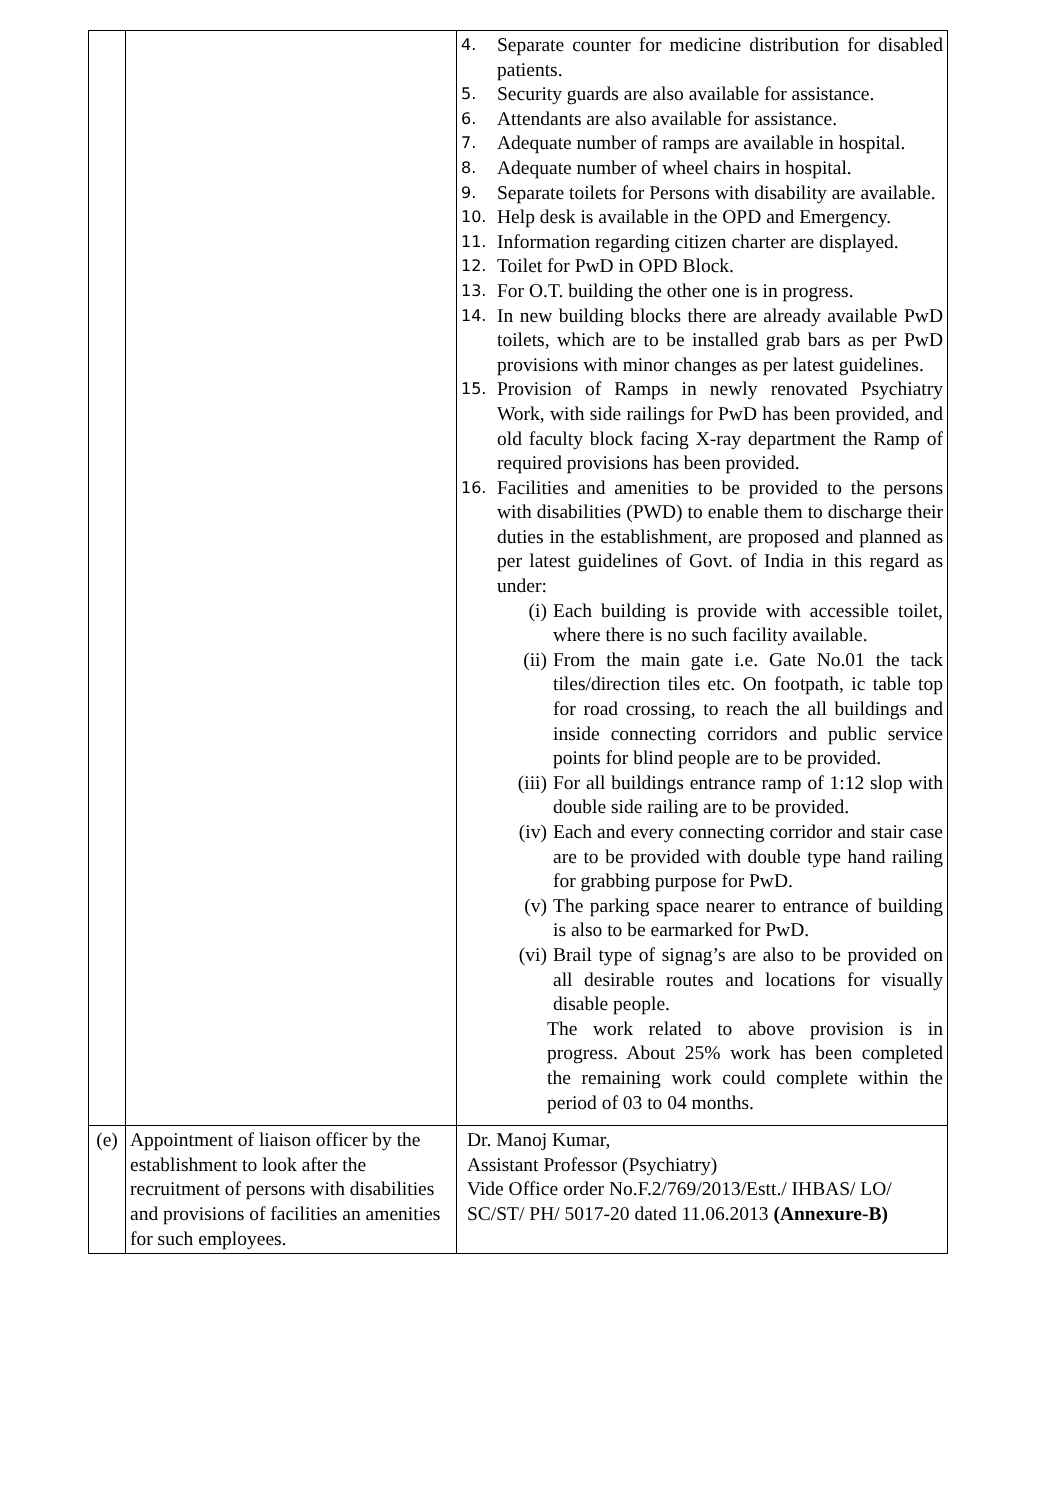| | | 4. Separate counter for medicine distribution for disabled patients. 5. Security guards are also available for assistance. 6. Attendants are also available for assistance. 7. Adequate number of ramps are available in hospital. 8. Adequate number of wheel chairs in hospital. 9. Separate toilets for Persons with disability are available. 10. Help desk is available in the OPD and Emergency. 11. Information regarding citizen charter are displayed. 12. Toilet for PwD in OPD Block. 13. For O.T. building the other one is in progress. 14. In new building blocks there are already available PwD toilets, which are to be installed grab bars as per PwD provisions with minor changes as per latest guidelines. 15. Provision of Ramps in newly renovated Psychiatry Work, with side railings for PwD has been provided, and old faculty block facing X-ray department the Ramp of required provisions has been provided. 16. Facilities and amenities to be provided to the persons with disabilities (PWD) to enable them to discharge their duties in the establishment, are proposed and planned as per latest guidelines of Govt. of India in this regard as under: (i) Each building is provide with accessible toilet, where there is no such facility available. (ii) From the main gate i.e. Gate No.01 the tack tiles/direction tiles etc. On footpath, ic table top for road crossing, to reach the all buildings and inside connecting corridors and public service points for blind people are to be provided. (iii) For all buildings entrance ramp of 1:12 slop with double side railing are to be provided. (iv) Each and every connecting corridor and stair case are to be provided with double type hand railing for grabbing purpose for PwD. (v) The parking space nearer to entrance of building is also to be earmarked for PwD. (vi) Brail type of signag’s are also to be provided on all desirable routes and locations for visually disable people. The work related to above provision is in progress. About 25% work has been completed the remaining work could complete within the period of 03 to 04 months. |
| (e) | Appointment of liaison officer by the establishment to look after the recruitment of persons with disabilities and provisions of facilities an amenities for such employees. | Dr. Manoj Kumar, Assistant Professor (Psychiatry) Vide Office order No.F.2/769/2013/Estt./ IHBAS/ LO/ SC/ST/ PH/ 5017-20 dated 11.06.2013 (Annexure-B) |